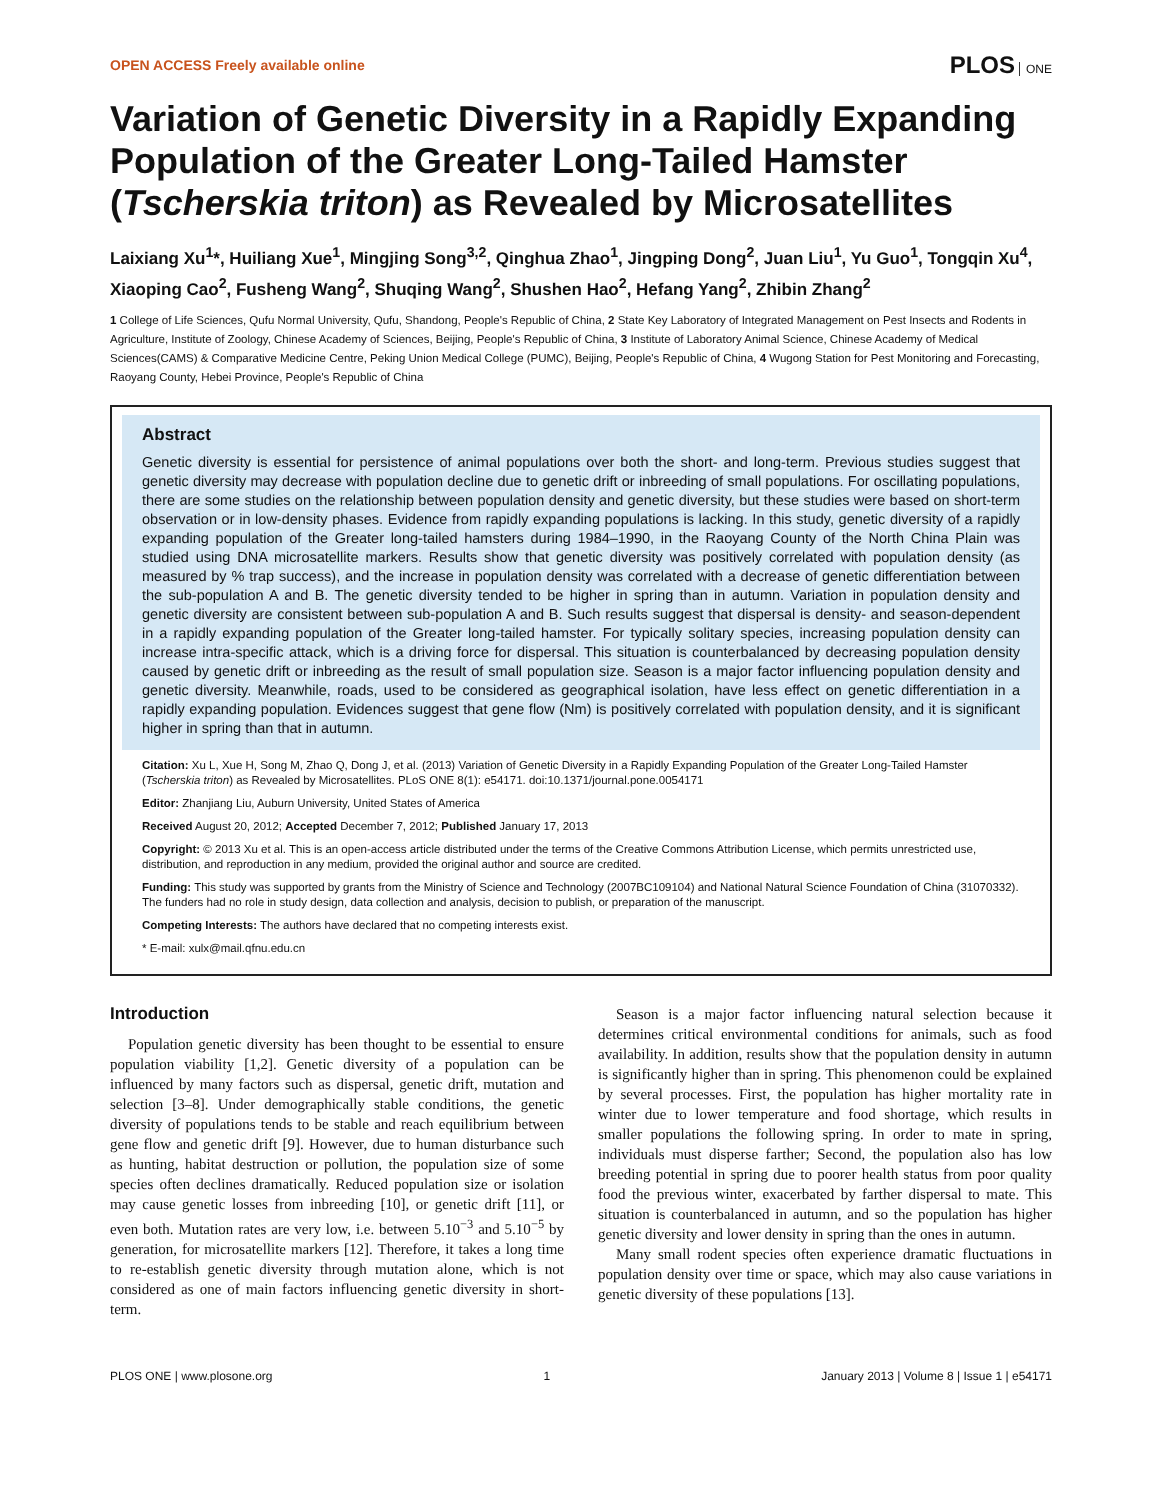OPEN ACCESS Freely available online
PLOS ONE
Variation of Genetic Diversity in a Rapidly Expanding Population of the Greater Long-Tailed Hamster (Tscherskia triton) as Revealed by Microsatellites
Laixiang Xu<sup>1</sup>*, Huiliang Xue<sup>1</sup>, Mingjing Song<sup>3,2</sup>, Qinghua Zhao<sup>1</sup>, Jingping Dong<sup>2</sup>, Juan Liu<sup>1</sup>, Yu Guo<sup>1</sup>, Tongqin Xu<sup>4</sup>, Xiaoping Cao<sup>2</sup>, Fusheng Wang<sup>2</sup>, Shuqing Wang<sup>2</sup>, Shushen Hao<sup>2</sup>, Hefang Yang<sup>2</sup>, Zhibin Zhang<sup>2</sup>
1 College of Life Sciences, Qufu Normal University, Qufu, Shandong, People's Republic of China, 2 State Key Laboratory of Integrated Management on Pest Insects and Rodents in Agriculture, Institute of Zoology, Chinese Academy of Sciences, Beijing, People's Republic of China, 3 Institute of Laboratory Animal Science, Chinese Academy of Medical Sciences(CAMS) & Comparative Medicine Centre, Peking Union Medical College (PUMC), Beijing, People's Republic of China, 4 Wugong Station for Pest Monitoring and Forecasting, Raoyang County, Hebei Province, People's Republic of China
Abstract
Genetic diversity is essential for persistence of animal populations over both the short- and long-term. Previous studies suggest that genetic diversity may decrease with population decline due to genetic drift or inbreeding of small populations. For oscillating populations, there are some studies on the relationship between population density and genetic diversity, but these studies were based on short-term observation or in low-density phases. Evidence from rapidly expanding populations is lacking. In this study, genetic diversity of a rapidly expanding population of the Greater long-tailed hamsters during 1984–1990, in the Raoyang County of the North China Plain was studied using DNA microsatellite markers. Results show that genetic diversity was positively correlated with population density (as measured by % trap success), and the increase in population density was correlated with a decrease of genetic differentiation between the sub-population A and B. The genetic diversity tended to be higher in spring than in autumn. Variation in population density and genetic diversity are consistent between sub-population A and B. Such results suggest that dispersal is density- and season-dependent in a rapidly expanding population of the Greater long-tailed hamster. For typically solitary species, increasing population density can increase intra-specific attack, which is a driving force for dispersal. This situation is counterbalanced by decreasing population density caused by genetic drift or inbreeding as the result of small population size. Season is a major factor influencing population density and genetic diversity. Meanwhile, roads, used to be considered as geographical isolation, have less effect on genetic differentiation in a rapidly expanding population. Evidences suggest that gene flow (Nm) is positively correlated with population density, and it is significant higher in spring than that in autumn.
Citation: Xu L, Xue H, Song M, Zhao Q, Dong J, et al. (2013) Variation of Genetic Diversity in a Rapidly Expanding Population of the Greater Long-Tailed Hamster (Tscherskia triton) as Revealed by Microsatellites. PLoS ONE 8(1): e54171. doi:10.1371/journal.pone.0054171
Editor: Zhanjiang Liu, Auburn University, United States of America
Received August 20, 2012; Accepted December 7, 2012; Published January 17, 2013
Copyright: © 2013 Xu et al. This is an open-access article distributed under the terms of the Creative Commons Attribution License, which permits unrestricted use, distribution, and reproduction in any medium, provided the original author and source are credited.
Funding: This study was supported by grants from the Ministry of Science and Technology (2007BC109104) and National Natural Science Foundation of China (31070332). The funders had no role in study design, data collection and analysis, decision to publish, or preparation of the manuscript.
Competing Interests: The authors have declared that no competing interests exist.
* E-mail: xulx@mail.qfnu.edu.cn
Introduction
Population genetic diversity has been thought to be essential to ensure population viability [1,2]. Genetic diversity of a population can be influenced by many factors such as dispersal, genetic drift, mutation and selection [3–8]. Under demographically stable conditions, the genetic diversity of populations tends to be stable and reach equilibrium between gene flow and genetic drift [9]. However, due to human disturbance such as hunting, habitat destruction or pollution, the population size of some species often declines dramatically. Reduced population size or isolation may cause genetic losses from inbreeding [10], or genetic drift [11], or even both. Mutation rates are very low, i.e. between 5.10<sup>−3</sup> and 5.10<sup>−5</sup> by generation, for microsatellite markers [12]. Therefore, it takes a long time to re-establish genetic diversity through mutation alone, which is not considered as one of main factors influencing genetic diversity in short-term.
Season is a major factor influencing natural selection because it determines critical environmental conditions for animals, such as food availability. In addition, results show that the population density in autumn is significantly higher than in spring. This phenomenon could be explained by several processes. First, the population has higher mortality rate in winter due to lower temperature and food shortage, which results in smaller populations the following spring. In order to mate in spring, individuals must disperse farther; Second, the population also has low breeding potential in spring due to poorer health status from poor quality food the previous winter, exacerbated by farther dispersal to mate. This situation is counterbalanced in autumn, and so the population has higher genetic diversity and lower density in spring than the ones in autumn.
Many small rodent species often experience dramatic fluctuations in population density over time or space, which may also cause variations in genetic diversity of these populations [13].
PLOS ONE | www.plosone.org 1 January 2013 | Volume 8 | Issue 1 | e54171